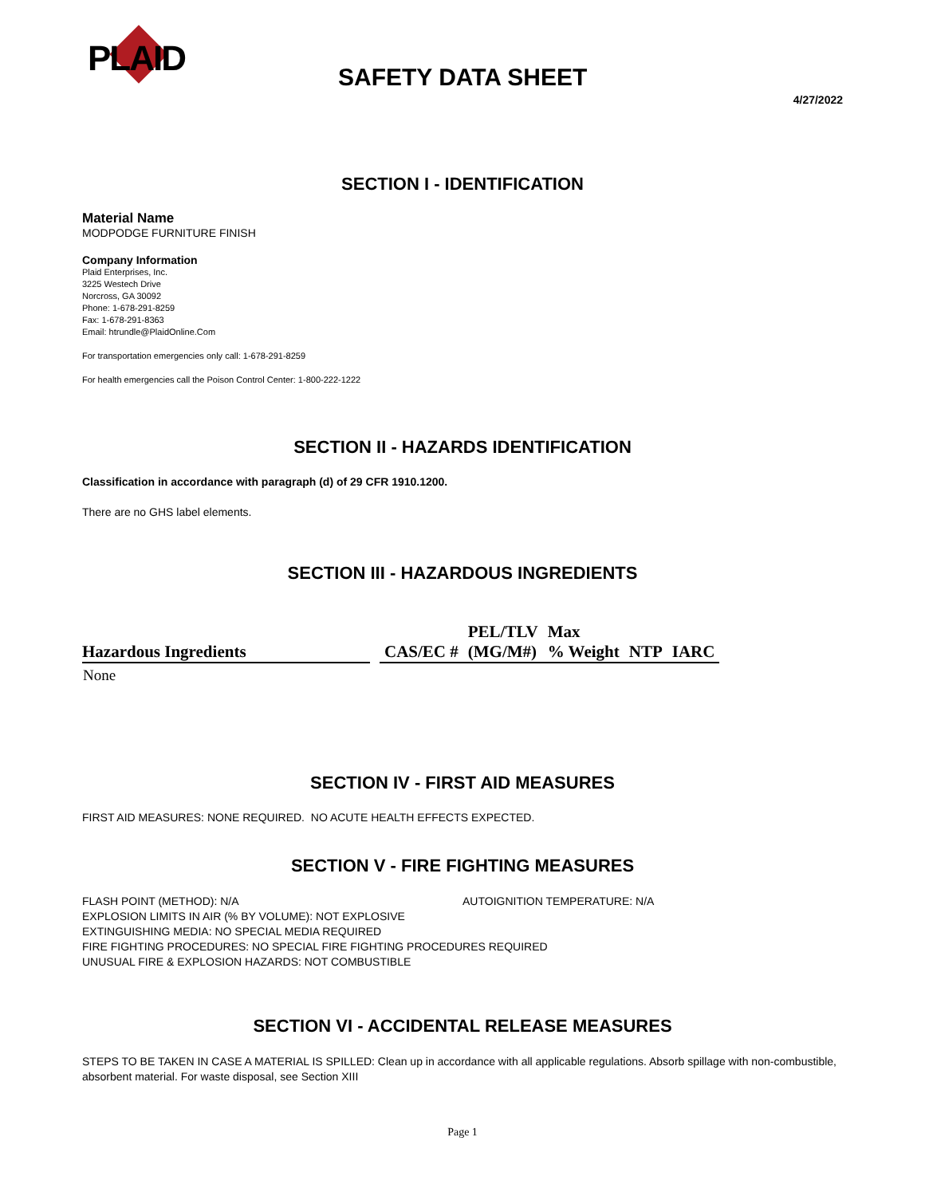PLAID SAFETY DATA SHEET
4/27/2022
SECTION I - IDENTIFICATION
Material Name
MODPODGE FURNITURE FINISH
Company Information
Plaid Enterprises, Inc.
3225 Westech Drive
Norcross, GA 30092
Phone: 1-678-291-8259
Fax: 1-678-291-8363
Email: htrundle@PlaidOnline.Com
For transportation emergencies only call: 1-678-291-8259
For health emergencies call the Poison Control Center: 1-800-222-1222
SECTION II - HAZARDS IDENTIFICATION
Classification in accordance with paragraph (d) of 29 CFR 1910.1200.
There are no GHS label elements.
SECTION III - HAZARDOUS INGREDIENTS
| Hazardous Ingredients | | CAS/EC # | PEL/TLV (MG/M#) | Max % Weight | NTP | IARC |
| --- | --- | --- | --- | --- | --- | --- |
| None | | | | | | |
SECTION IV - FIRST AID MEASURES
FIRST AID MEASURES: NONE REQUIRED. NO ACUTE HEALTH EFFECTS EXPECTED.
SECTION V - FIRE FIGHTING MEASURES
FLASH POINT (METHOD): N/A AUTOIGNITION TEMPERATURE: N/A
EXPLOSION LIMITS IN AIR (% BY VOLUME): NOT EXPLOSIVE
EXTINGUISHING MEDIA: NO SPECIAL MEDIA REQUIRED
FIRE FIGHTING PROCEDURES: NO SPECIAL FIRE FIGHTING PROCEDURES REQUIRED
UNUSUAL FIRE & EXPLOSION HAZARDS: NOT COMBUSTIBLE
SECTION VI - ACCIDENTAL RELEASE MEASURES
STEPS TO BE TAKEN IN CASE A MATERIAL IS SPILLED: Clean up in accordance with all applicable regulations. Absorb spillage with non-combustible, absorbent material. For waste disposal, see Section XIII
Page 1